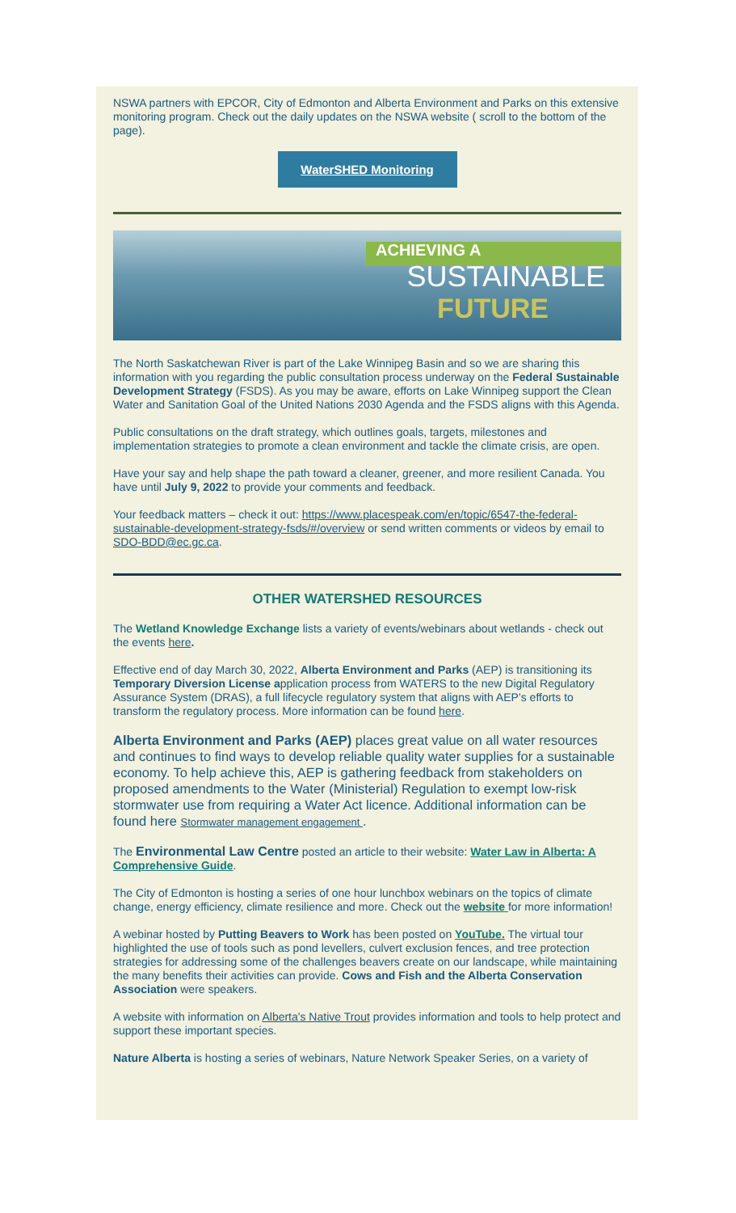NSWA partners with EPCOR, City of Edmonton and Alberta Environment and Parks on this extensive monitoring program. Check out the daily updates on the NSWA website ( scroll to the bottom of the page).
WaterSHED Monitoring
ACHIEVING A
SUSTAINABLE
FUTURE
The North Saskatchewan River is part of the Lake Winnipeg Basin and so we are sharing this information with you regarding the public consultation process underway on the Federal Sustainable Development Strategy (FSDS). As you may be aware, efforts on Lake Winnipeg support the Clean Water and Sanitation Goal of the United Nations 2030 Agenda and the FSDS aligns with this Agenda.
Public consultations on the draft strategy, which outlines goals, targets, milestones and implementation strategies to promote a clean environment and tackle the climate crisis, are open.
Have your say and help shape the path toward a cleaner, greener, and more resilient Canada. You have until July 9, 2022 to provide your comments and feedback.
Your feedback matters – check it out: https://www.placespeak.com/en/topic/6547-the-federal-sustainable-development-strategy-fsds/#/overview or send written comments or videos by email to SDO-BDD@ec.gc.ca.
OTHER WATERSHED RESOURCES
The Wetland Knowledge Exchange lists a variety of events/webinars about wetlands - check out the events here.
Effective end of day March 30, 2022, Alberta Environment and Parks (AEP) is transitioning its Temporary Diversion License application process from WATERS to the new Digital Regulatory Assurance System (DRAS), a full lifecycle regulatory system that aligns with AEP’s efforts to transform the regulatory process. More information can be found here.
Alberta Environment and Parks (AEP) places great value on all water resources and continues to find ways to develop reliable quality water supplies for a sustainable economy. To help achieve this, AEP is gathering feedback from stakeholders on proposed amendments to the Water (Ministerial) Regulation to exempt low-risk stormwater use from requiring a Water Act licence. Additional information can be found here Stormwater management engagement .
The Environmental Law Centre posted an article to their website: Water Law in Alberta: A Comprehensive Guide.
The City of Edmonton is hosting a series of one hour lunchbox webinars on the topics of climate change, energy efficiency, climate resilience and more. Check out the website for more information!
A webinar hosted by Putting Beavers to Work has been posted on YouTube. The virtual tour highlighted the use of tools such as pond levellers, culvert exclusion fences, and tree protection strategies for addressing some of the challenges beavers create on our landscape, while maintaining the many benefits their activities can provide. Cows and Fish and the Alberta Conservation Association were speakers.
A website with information on Alberta's Native Trout provides information and tools to help protect and support these important species.
Nature Alberta is hosting a series of webinars, Nature Network Speaker Series, on a variety of